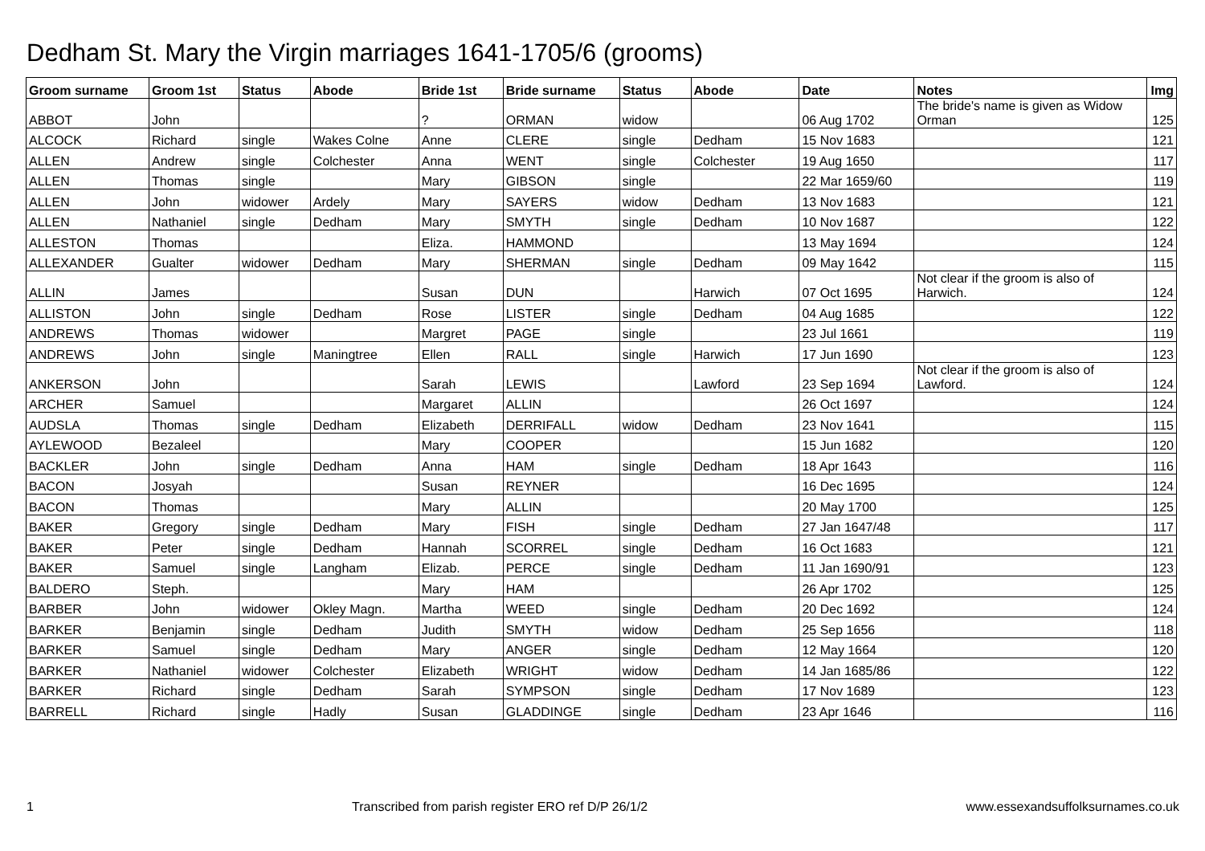Dedham St. Mary the Virgin marriages 1641-1705/6 (grooms)
| Groom surname | Groom 1st | Status | Abode | Bride 1st | Bride surname | Status | Abode | Date | Notes | Img |
| --- | --- | --- | --- | --- | --- | --- | --- | --- | --- | --- |
| ABBOT | John | | | ? | ORMAN | widow | | 06 Aug 1702 | The bride's name is given as Widow Orman | 125 |
| ALCOCK | Richard | single | Wakes Colne | Anne | CLERE | single | Dedham | 15 Nov 1683 | | 121 |
| ALLEN | Andrew | single | Colchester | Anna | WENT | single | Colchester | 19 Aug 1650 | | 117 |
| ALLEN | Thomas | single | | Mary | GIBSON | single | | 22 Mar 1659/60 | | 119 |
| ALLEN | John | widower | Ardely | Mary | SAYERS | widow | Dedham | 13 Nov 1683 | | 121 |
| ALLEN | Nathaniel | single | Dedham | Mary | SMYTH | single | Dedham | 10 Nov 1687 | | 122 |
| ALLESTON | Thomas | | | Eliza. | HAMMOND | | | 13 May 1694 | | 124 |
| ALLEXANDER | Gualter | widower | Dedham | Mary | SHERMAN | single | Dedham | 09 May 1642 | | 115 |
| ALLIN | James | | | Susan | DUN | | Harwich | 07 Oct 1695 | Not clear if the groom is also of Harwich. | 124 |
| ALLISTON | John | single | Dedham | Rose | LISTER | single | Dedham | 04 Aug 1685 | | 122 |
| ANDREWS | Thomas | widower | | Margret | PAGE | single | | 23 Jul 1661 | | 119 |
| ANDREWS | John | single | Maningtree | Ellen | RALL | single | Harwich | 17 Jun 1690 | | 123 |
| ANKERSON | John | | | Sarah | LEWIS | | Lawford | 23 Sep 1694 | Not clear if the groom is also of Lawford. | 124 |
| ARCHER | Samuel | | | Margaret | ALLIN | | | 26 Oct 1697 | | 124 |
| AUDSLA | Thomas | single | Dedham | Elizabeth | DERRIFALL | widow | Dedham | 23 Nov 1641 | | 115 |
| AYLEWOOD | Bezaleel | | | Mary | COOPER | | | 15 Jun 1682 | | 120 |
| BACKLER | John | single | Dedham | Anna | HAM | single | Dedham | 18 Apr 1643 | | 116 |
| BACON | Josyah | | | Susan | REYNER | | | 16 Dec 1695 | | 124 |
| BACON | Thomas | | | Mary | ALLIN | | | 20 May 1700 | | 125 |
| BAKER | Gregory | single | Dedham | Mary | FISH | single | Dedham | 27 Jan 1647/48 | | 117 |
| BAKER | Peter | single | Dedham | Hannah | SCORREL | single | Dedham | 16 Oct 1683 | | 121 |
| BAKER | Samuel | single | Langham | Elizab. | PERCE | single | Dedham | 11 Jan 1690/91 | | 123 |
| BALDERO | Steph. | | | Mary | HAM | | | 26 Apr 1702 | | 125 |
| BARBER | John | widower | Okley Magn. | Martha | WEED | single | Dedham | 20 Dec 1692 | | 124 |
| BARKER | Benjamin | single | Dedham | Judith | SMYTH | widow | Dedham | 25 Sep 1656 | | 118 |
| BARKER | Samuel | single | Dedham | Mary | ANGER | single | Dedham | 12 May 1664 | | 120 |
| BARKER | Nathaniel | widower | Colchester | Elizabeth | WRIGHT | widow | Dedham | 14 Jan 1685/86 | | 122 |
| BARKER | Richard | single | Dedham | Sarah | SYMPSON | single | Dedham | 17 Nov 1689 | | 123 |
| BARRELL | Richard | single | Hadly | Susan | GLADDINGE | single | Dedham | 23 Apr 1646 | | 116 |
1 Transcribed from parish register ERO ref D/P 26/1/2 www.essexandsuffolksurnames.co.uk